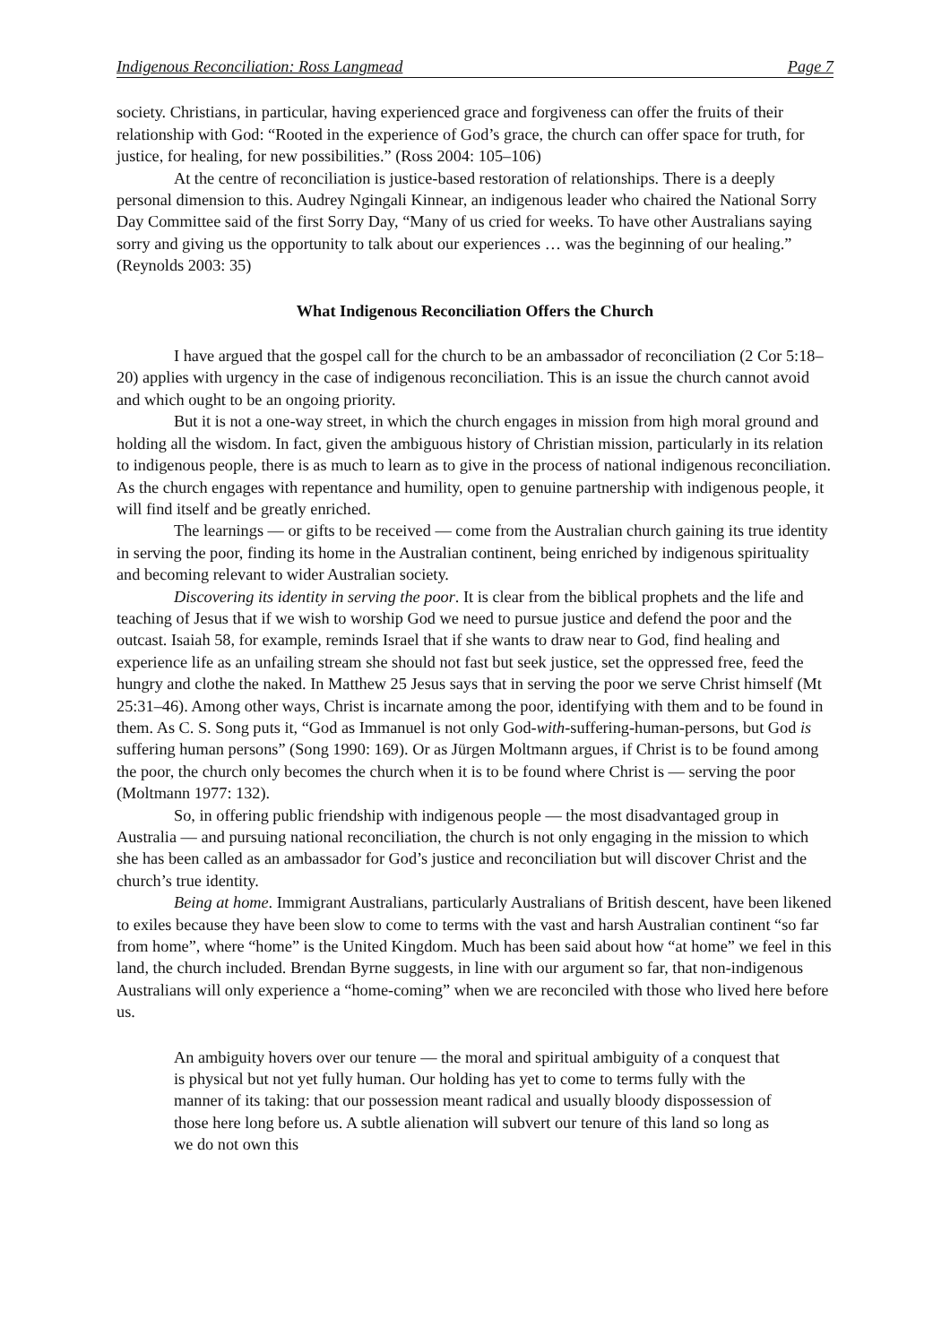Indigenous Reconciliation: Ross Langmead Page 7
society. Christians, in particular, having experienced grace and forgiveness can offer the fruits of their relationship with God: “Rooted in the experience of God’s grace, the church can offer space for truth, for justice, for healing, for new possibilities.” (Ross 2004: 105–106)
At the centre of reconciliation is justice-based restoration of relationships. There is a deeply personal dimension to this. Audrey Ngingali Kinnear, an indigenous leader who chaired the National Sorry Day Committee said of the first Sorry Day, “Many of us cried for weeks. To have other Australians saying sorry and giving us the opportunity to talk about our experiences … was the beginning of our healing.” (Reynolds 2003: 35)
What Indigenous Reconciliation Offers the Church
I have argued that the gospel call for the church to be an ambassador of reconciliation (2 Cor 5:18–20) applies with urgency in the case of indigenous reconciliation. This is an issue the church cannot avoid and which ought to be an ongoing priority.
But it is not a one-way street, in which the church engages in mission from high moral ground and holding all the wisdom. In fact, given the ambiguous history of Christian mission, particularly in its relation to indigenous people, there is as much to learn as to give in the process of national indigenous reconciliation. As the church engages with repentance and humility, open to genuine partnership with indigenous people, it will find itself and be greatly enriched.
The learnings — or gifts to be received — come from the Australian church gaining its true identity in serving the poor, finding its home in the Australian continent, being enriched by indigenous spirituality and becoming relevant to wider Australian society.
Discovering its identity in serving the poor. It is clear from the biblical prophets and the life and teaching of Jesus that if we wish to worship God we need to pursue justice and defend the poor and the outcast. Isaiah 58, for example, reminds Israel that if she wants to draw near to God, find healing and experience life as an unfailing stream she should not fast but seek justice, set the oppressed free, feed the hungry and clothe the naked. In Matthew 25 Jesus says that in serving the poor we serve Christ himself (Mt 25:31–46). Among other ways, Christ is incarnate among the poor, identifying with them and to be found in them. As C. S. Song puts it, “God as Immanuel is not only God-with-suffering-human-persons, but God is suffering human persons” (Song 1990: 169). Or as Jürgen Moltmann argues, if Christ is to be found among the poor, the church only becomes the church when it is to be found where Christ is — serving the poor (Moltmann 1977: 132).
So, in offering public friendship with indigenous people — the most disadvantaged group in Australia — and pursuing national reconciliation, the church is not only engaging in the mission to which she has been called as an ambassador for God’s justice and reconciliation but will discover Christ and the church’s true identity.
Being at home. Immigrant Australians, particularly Australians of British descent, have been likened to exiles because they have been slow to come to terms with the vast and harsh Australian continent “so far from home”, where “home” is the United Kingdom. Much has been said about how “at home” we feel in this land, the church included. Brendan Byrne suggests, in line with our argument so far, that non-indigenous Australians will only experience a “home-coming” when we are reconciled with those who lived here before us.
An ambiguity hovers over our tenure — the moral and spiritual ambiguity of a conquest that is physical but not yet fully human. Our holding has yet to come to terms fully with the manner of its taking: that our possession meant radical and usually bloody dispossession of those here long before us. A subtle alienation will subvert our tenure of this land so long as we do not own this